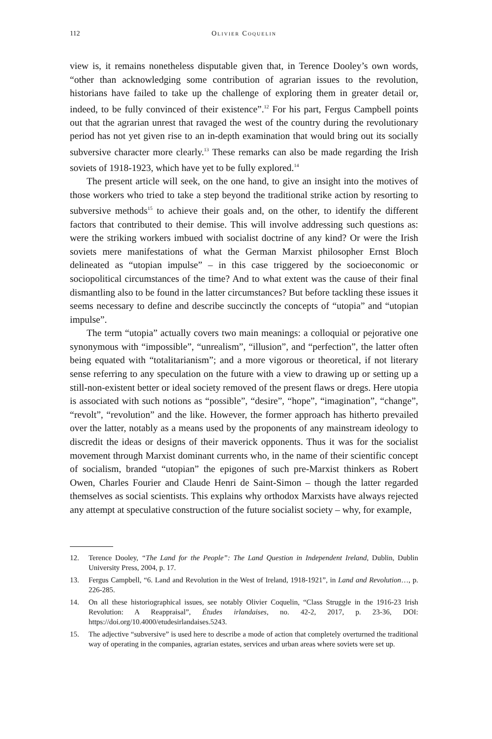112 Olivier Coquelin
view is, it remains nonetheless disputable given that, in Terence Dooley’s own words, “other than acknowledging some contribution of agrarian issues to the revolution, historians have failed to take up the challenge of exploring them in greater detail or, indeed, to be fully convinced of their existence”.<sup>12</sup> For his part, Fergus Campbell points out that the agrarian unrest that ravaged the west of the country during the revolutionary period has not yet given rise to an in-depth examination that would bring out its socially subversive character more clearly.<sup>13</sup> These remarks can also be made regarding the Irish soviets of 1918-1923, which have yet to be fully explored.<sup>14</sup>
The present article will seek, on the one hand, to give an insight into the motives of those workers who tried to take a step beyond the traditional strike action by resorting to subversive methods<sup>15</sup> to achieve their goals and, on the other, to identify the different factors that contributed to their demise. This will involve addressing such questions as: were the striking workers imbued with socialist doctrine of any kind? Or were the Irish soviets mere manifestations of what the German Marxist philosopher Ernst Bloch delineated as “utopian impulse” – in this case triggered by the socioeconomic or sociopolitical circumstances of the time? And to what extent was the cause of their final dismantling also to be found in the latter circumstances? But before tackling these issues it seems necessary to define and describe succinctly the concepts of “utopia” and “utopian impulse”.
The term “utopia” actually covers two main meanings: a colloquial or pejorative one synonymous with “impossible”, “unrealism”, “illusion”, and “perfection”, the latter often being equated with “totalitarianism”; and a more vigorous or theoretical, if not literary sense referring to any speculation on the future with a view to drawing up or setting up a still-non-existent better or ideal society removed of the present flaws or dregs. Here utopia is associated with such notions as “possible”, “desire”, “hope”, “imagination”, “change”, “revolt”, “revolution” and the like. However, the former approach has hitherto prevailed over the latter, notably as a means used by the proponents of any mainstream ideology to discredit the ideas or designs of their maverick opponents. Thus it was for the socialist movement through Marxist dominant currents who, in the name of their scientific concept of socialism, branded “utopian” the epigones of such pre-Marxist thinkers as Robert Owen, Charles Fourier and Claude Henri de Saint-Simon – though the latter regarded themselves as social scientists. This explains why orthodox Marxists have always rejected any attempt at speculative construction of the future socialist society – why, for example,
12. Terence Dooley, “The Land for the People”: The Land Question in Independent Ireland, Dublin, Dublin University Press, 2004, p. 17.
13. Fergus Campbell, “6. Land and Revolution in the West of Ireland, 1918-1921”, in Land and Revolution…, p. 226-285.
14. On all these historiographical issues, see notably Olivier Coquelin, “Class Struggle in the 1916-23 Irish Revolution: A Reappraisal”, Études irlandaises, no. 42-2, 2017, p. 23-36, DOI: https://doi.org/10.4000/etudesirlandaises.5243.
15. The adjective “subversive” is used here to describe a mode of action that completely overturned the traditional way of operating in the companies, agrarian estates, services and urban areas where soviets were set up.